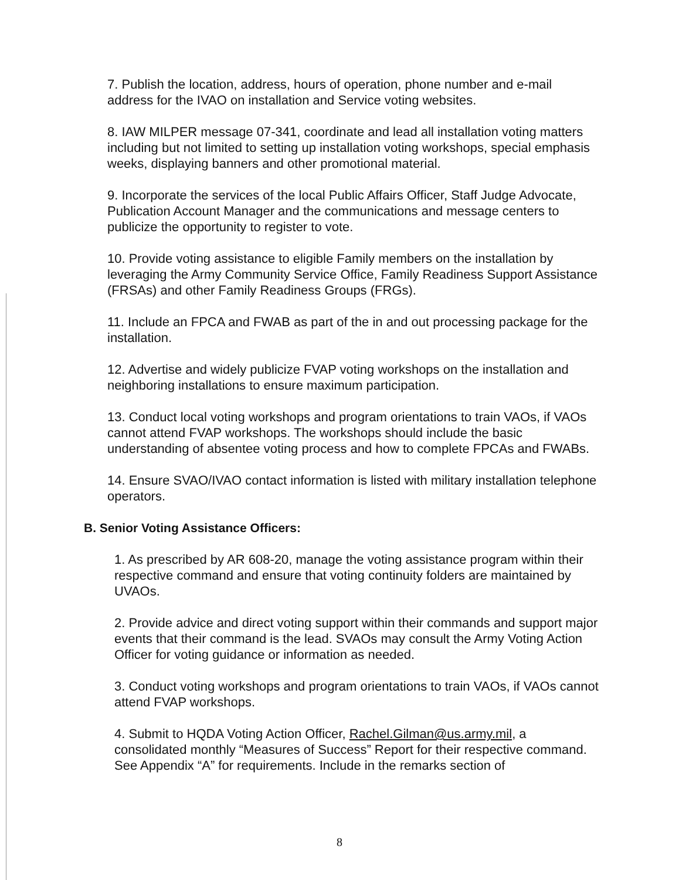7. Publish the location, address, hours of operation, phone number and e-mail address for the IVAO on installation and Service voting websites.
8. IAW MILPER message 07-341, coordinate and lead all installation voting matters including but not limited to setting up installation voting workshops, special emphasis weeks, displaying banners and other promotional material.
9. Incorporate the services of the local Public Affairs Officer, Staff Judge Advocate, Publication Account Manager and the communications and message centers to publicize the opportunity to register to vote.
10. Provide voting assistance to eligible Family members on the installation by leveraging the Army Community Service Office, Family Readiness Support Assistance (FRSAs) and other Family Readiness Groups (FRGs).
11. Include an FPCA and FWAB as part of the in and out processing package for the installation.
12. Advertise and widely publicize FVAP voting workshops on the installation and neighboring installations to ensure maximum participation.
13. Conduct local voting workshops and program orientations to train VAOs, if VAOs cannot attend FVAP workshops. The workshops should include the basic understanding of absentee voting process and how to complete FPCAs and FWABs.
14. Ensure SVAO/IVAO contact information is listed with military installation telephone operators.
B. Senior Voting Assistance Officers:
1. As prescribed by AR 608-20, manage the voting assistance program within their respective command and ensure that voting continuity folders are maintained by UVAOs.
2. Provide advice and direct voting support within their commands and support major events that their command is the lead. SVAOs may consult the Army Voting Action Officer for voting guidance or information as needed.
3. Conduct voting workshops and program orientations to train VAOs, if VAOs cannot attend FVAP workshops.
4. Submit to HQDA Voting Action Officer, Rachel.Gilman@us.army.mil, a consolidated monthly “Measures of Success” Report for their respective command. See Appendix “A” for requirements. Include in the remarks section of
8